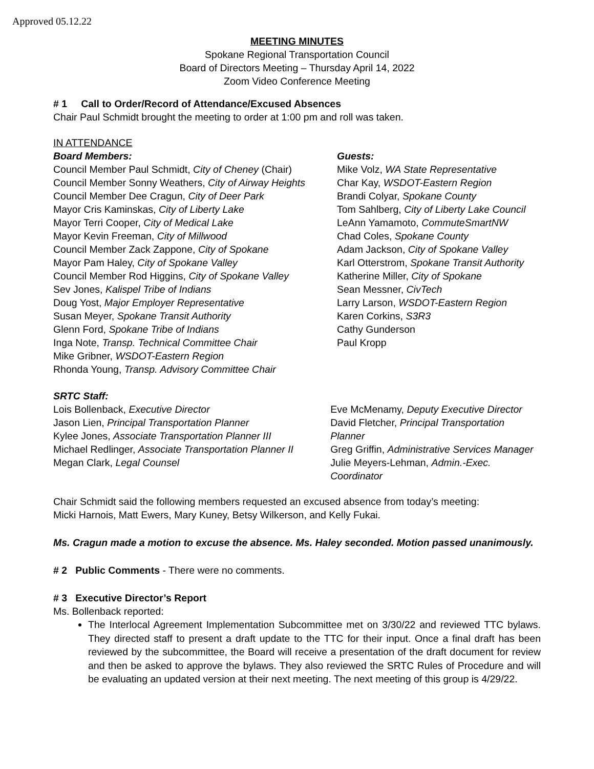Approved 05.12.22
MEETING MINUTES
Spokane Regional Transportation Council
Board of Directors Meeting – Thursday April 14, 2022
Zoom Video Conference Meeting
# 1 Call to Order/Record of Attendance/Excused Absences
Chair Paul Schmidt brought the meeting to order at 1:00 pm and roll was taken.
IN ATTENDANCE
Board Members:
Council Member Paul Schmidt, City of Cheney (Chair)
Council Member Sonny Weathers, City of Airway Heights
Council Member Dee Cragun, City of Deer Park
Mayor Cris Kaminskas, City of Liberty Lake
Mayor Terri Cooper, City of Medical Lake
Mayor Kevin Freeman, City of Millwood
Council Member Zack Zappone, City of Spokane
Mayor Pam Haley, City of Spokane Valley
Council Member Rod Higgins, City of Spokane Valley
Sev Jones, Kalispel Tribe of Indians
Doug Yost, Major Employer Representative
Susan Meyer, Spokane Transit Authority
Glenn Ford, Spokane Tribe of Indians
Inga Note, Transp. Technical Committee Chair
Mike Gribner, WSDOT-Eastern Region
Rhonda Young, Transp. Advisory Committee Chair
Guests:
Mike Volz, WA State Representative
Char Kay, WSDOT-Eastern Region
Brandi Colyar, Spokane County
Tom Sahlberg, City of Liberty Lake Council
LeAnn Yamamoto, CommuteSmartNW
Chad Coles, Spokane County
Adam Jackson, City of Spokane Valley
Karl Otterstrom, Spokane Transit Authority
Katherine Miller, City of Spokane
Sean Messner, CivTech
Larry Larson, WSDOT-Eastern Region
Karen Corkins, S3R3
Cathy Gunderson
Paul Kropp
SRTC Staff:
Lois Bollenback, Executive Director
Jason Lien, Principal Transportation Planner
Kylee Jones, Associate Transportation Planner III
Michael Redlinger, Associate Transportation Planner II
Megan Clark, Legal Counsel
Eve McMenamy, Deputy Executive Director
David Fletcher, Principal Transportation Planner
Greg Griffin, Administrative Services Manager
Julie Meyers-Lehman, Admin.-Exec. Coordinator
Chair Schmidt said the following members requested an excused absence from today’s meeting:
Micki Harnois, Matt Ewers, Mary Kuney, Betsy Wilkerson, and Kelly Fukai.
Ms. Cragun made a motion to excuse the absence. Ms. Haley seconded. Motion passed unanimously.
# 2 Public Comments - There were no comments.
# 3 Executive Director’s Report
Ms. Bollenback reported:
The Interlocal Agreement Implementation Subcommittee met on 3/30/22 and reviewed TTC bylaws. They directed staff to present a draft update to the TTC for their input. Once a final draft has been reviewed by the subcommittee, the Board will receive a presentation of the draft document for review and then be asked to approve the bylaws. They also reviewed the SRTC Rules of Procedure and will be evaluating an updated version at their next meeting. The next meeting of this group is 4/29/22.